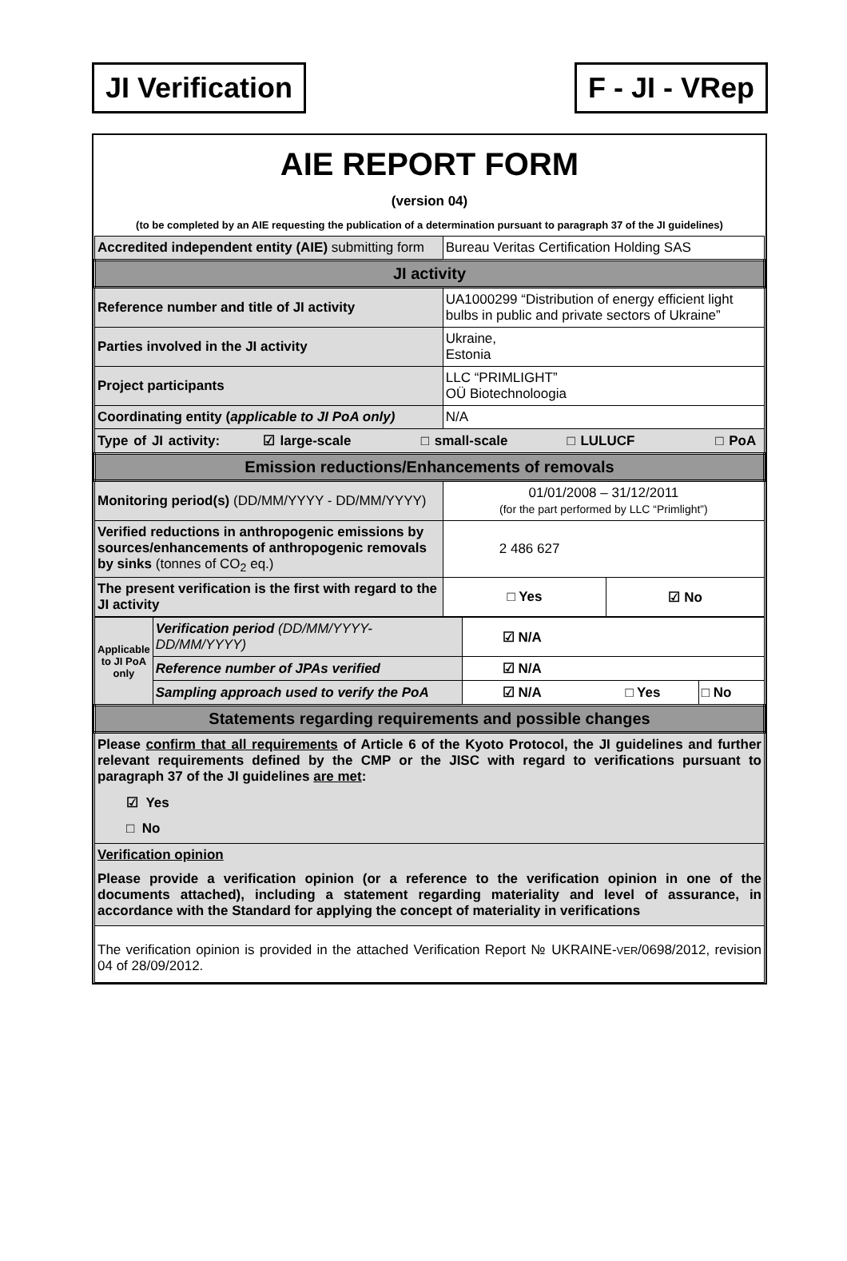JI Verification F - JI - VRep
AIE REPORT FORM
(version 04)
(to be completed by an AIE requesting the publication of a determination pursuant to paragraph 37 of the JI guidelines)
| Accredited independent entity (AIE) submitting form | Bureau Veritas Certification Holding SAS | |
| JI activity | | |
| Reference number and title of JI activity | UA1000299 “Distribution of energy efficient light bulbs in public and private sectors of Ukraine” | |
| Parties involved in the JI activity | Ukraine, Estonia | |
| Project participants | LLC “PRIMLIGHT” OÜ Biotechnoloogia | |
| Coordinating entity ( applicable to JI PoA only) | N/A | |
| Type of JI activity: ☑ large-scale □ small-scale □ LULUCF □ PoA | | |
| Emission reductions/Enhancements of removals | | |
| Monitoring period(s) (DD/MM/YYYY - DD/MM/YYYY) | 01/01/2008 – 31/12/2011 (for the part performed by LLC “Primlight”) | |
| Verified reductions in anthropogenic emissions by sources/enhancements of anthropogenic removals by sinks (tonnes of CO<sub>2</sub> eq.) | 2 486 627 | |
| The present verification is the first with regard to the JI activity | □ Yes | ☑ No |
| Applicable to JI PoA only | Verification period (DD/MM/YYYY-DD/MM/YYYY) | ☑ N/A | | |
| | Reference number of JPAs verified | ☑ N/A | | |
| | Sampling approach used to verify the PoA | ☑ N/A | □ Yes | □ No |
| Statements regarding requirements and possible changes | | | | |
| Please confirm that all requirements of Article 6 of the Kyoto Protocol, the JI guidelines and further relevant requirements defined by the CMP or the JISC with regard to verifications pursuant to paragraph 37 of the JI guidelines are met : ☑ Yes □ No | | | | |
| Verification opinion Please provide a verification opinion (or a reference to the verification opinion in one of the documents attached), including a statement regarding materiality and level of assurance, in accordance with the Standard for applying the concept of materiality in verifications | | | | |
| The verification opinion is provided in the attached Verification Report № UKRAINE- VER /0698/2012, revision 04 of 28/09/2012. | | | | |